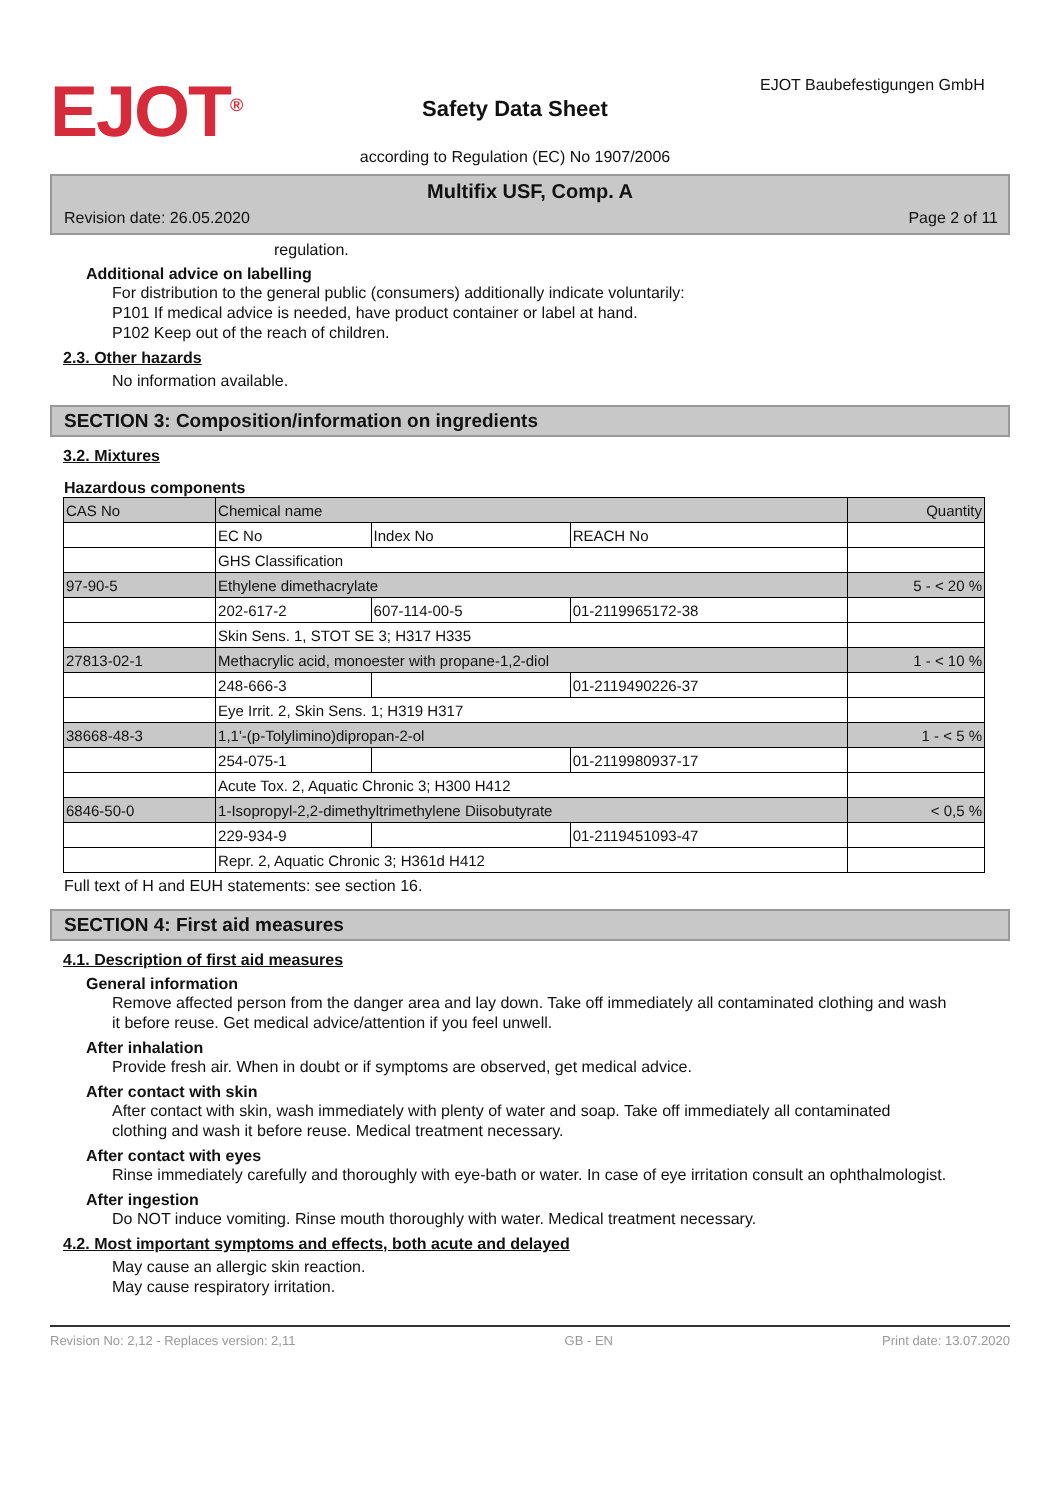EJOT<sup>®</sup>
Safety Data Sheet
according to Regulation (EC) No 1907/2006
EJOT Baubefestigungen GmbH
Multifix USF, Comp. A
Revision date: 26.05.2020 Page 2 of 11
regulation.
Additional advice on labelling
For distribution to the general public (consumers) additionally indicate voluntarily:
P101 If medical advice is needed, have product container or label at hand.
P102 Keep out of the reach of children.
2.3. Other hazards
No information available.
SECTION 3: Composition/information on ingredients
3.2. Mixtures
Hazardous components
| CAS No | Chemical name | | | Quantity |
| | EC No | Index No | REACH No | |
| | GHS Classification | | | |
| 97-90-5 | Ethylene dimethacrylate | | | 5 - < 20 % |
| | 202-617-2 | 607-114-00-5 | 01-2119965172-38 | |
| | Skin Sens. 1, STOT SE 3; H317 H335 | | | |
| 27813-02-1 | Methacrylic acid, monoester with propane-1,2-diol | | | 1 - < 10 % |
| | 248-666-3 | | 01-2119490226-37 | |
| | Eye Irrit. 2, Skin Sens. 1; H319 H317 | | | |
| 38668-48-3 | 1,1'-(p-Tolylimino)dipropan-2-ol | | | 1 - < 5 % |
| | 254-075-1 | | 01-2119980937-17 | |
| | Acute Tox. 2, Aquatic Chronic 3; H300 H412 | | | |
| 6846-50-0 | 1-Isopropyl-2,2-dimethyltrimethylene Diisobutyrate | | | < 0,5 % |
| | 229-934-9 | | 01-2119451093-47 | |
| | Repr. 2, Aquatic Chronic 3; H361d H412 | | | |
Full text of H and EUH statements: see section 16.
SECTION 4: First aid measures
4.1. Description of first aid measures
General information
Remove affected person from the danger area and lay down. Take off immediately all contaminated clothing and wash it before reuse. Get medical advice/attention if you feel unwell.
After inhalation
Provide fresh air. When in doubt or if symptoms are observed, get medical advice.
After contact with skin
After contact with skin, wash immediately with plenty of water and soap. Take off immediately all contaminated clothing and wash it before reuse. Medical treatment necessary.
After contact with eyes
Rinse immediately carefully and thoroughly with eye-bath or water. In case of eye irritation consult an ophthalmologist.
After ingestion
Do NOT induce vomiting. Rinse mouth thoroughly with water. Medical treatment necessary.
4.2. Most important symptoms and effects, both acute and delayed
May cause an allergic skin reaction.
May cause respiratory irritation.
Revision No: 2,12 - Replaces version: 2,11 GB - EN Print date: 13.07.2020